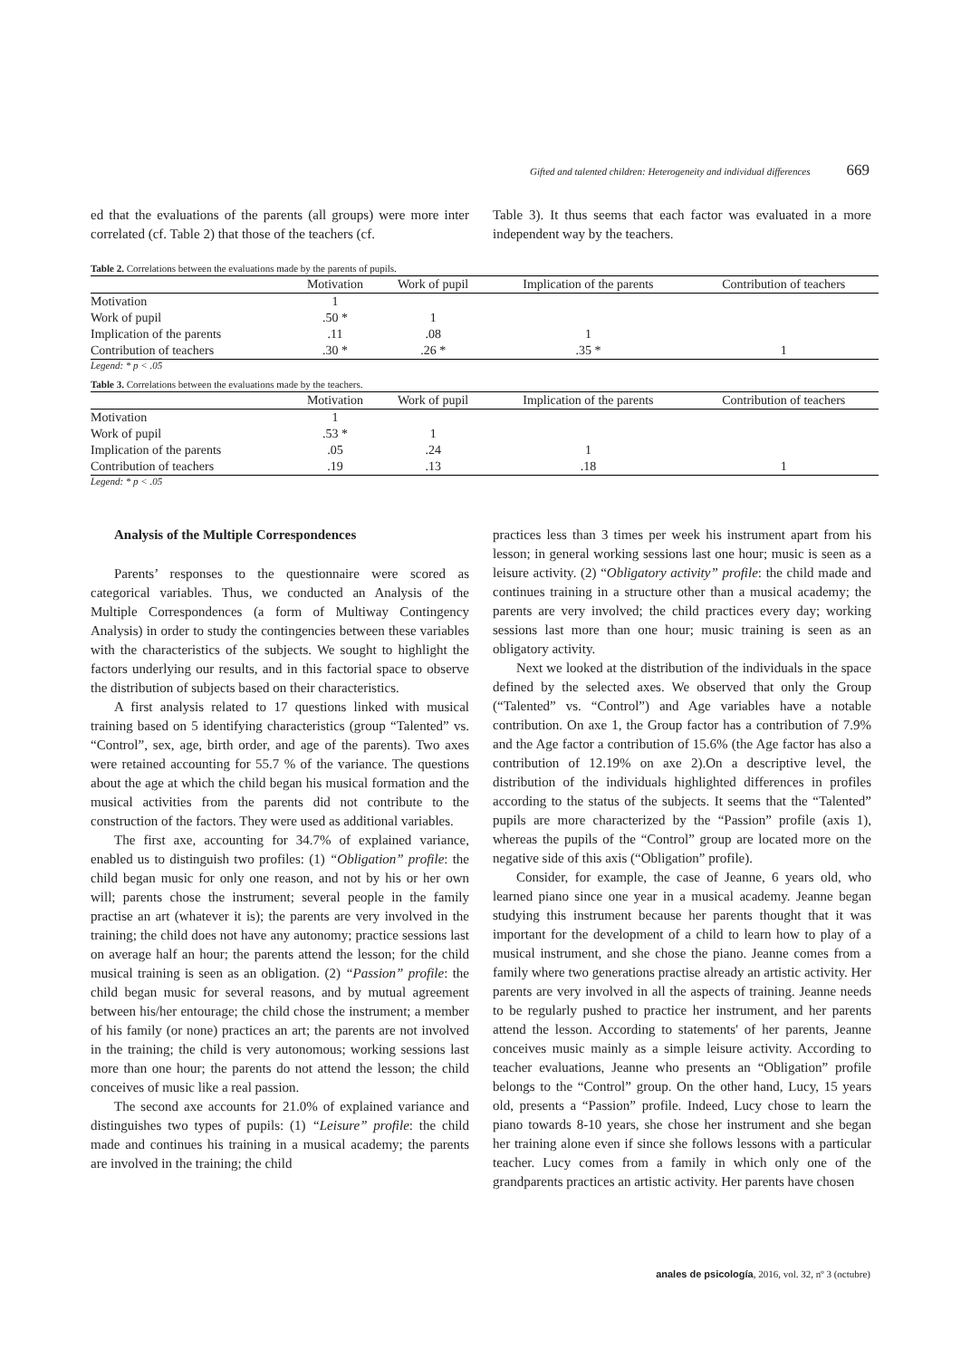Gifted and talented children: Heterogeneity and individual differences 669
ed that the evaluations of the parents (all groups) were more inter correlated (cf. Table 2) that those of the teachers (cf.
Table 3). It thus seems that each factor was evaluated in a more independent way by the teachers.
Table 2. Correlations between the evaluations made by the parents of pupils.
| | Motivation | Work of pupil | Implication of the parents | Contribution of teachers |
| --- | --- | --- | --- | --- |
| Motivation | 1 | | | |
| Work of pupil | .50 * | 1 | | |
| Implication of the parents | .11 | .08 | 1 | |
| Contribution of teachers | .30 * | .26 * | .35 * | 1 |
Legend: * p < .05
Table 3. Correlations between the evaluations made by the teachers.
| | Motivation | Work of pupil | Implication of the parents | Contribution of teachers |
| --- | --- | --- | --- | --- |
| Motivation | 1 | | | |
| Work of pupil | .53 * | 1 | | |
| Implication of the parents | .05 | .24 | 1 | |
| Contribution of teachers | .19 | .13 | .18 | 1 |
Legend: * p < .05
Analysis of the Multiple Correspondences
Parents’ responses to the questionnaire were scored as categorical variables. Thus, we conducted an Analysis of the Multiple Correspondences (a form of Multiway Contingency Analysis) in order to study the contingencies between these variables with the characteristics of the subjects. We sought to highlight the factors underlying our results, and in this factorial space to observe the distribution of subjects based on their characteristics.
A first analysis related to 17 questions linked with musical training based on 5 identifying characteristics (group “Talented” vs. “Control”, sex, age, birth order, and age of the parents). Two axes were retained accounting for 55.7 % of the variance. The questions about the age at which the child began his musical formation and the musical activities from the parents did not contribute to the construction of the factors. They were used as additional variables.
The first axe, accounting for 34.7% of explained variance, enabled us to distinguish two profiles: (1) “Obligation” profile: the child began music for only one reason, and not by his or her own will; parents chose the instrument; several people in the family practise an art (whatever it is); the parents are very involved in the training; the child does not have any autonomy; practice sessions last on average half an hour; the parents attend the lesson; for the child musical training is seen as an obligation. (2) “Passion” profile: the child began music for several reasons, and by mutual agreement between his/her entourage; the child chose the instrument; a member of his family (or none) practices an art; the parents are not involved in the training; the child is very autonomous; working sessions last more than one hour; the parents do not attend the lesson; the child conceives of music like a real passion.
The second axe accounts for 21.0% of explained variance and distinguishes two types of pupils: (1) “Leisure” profile: the child made and continues his training in a musical academy; the parents are involved in the training; the child
practices less than 3 times per week his instrument apart from his lesson; in general working sessions last one hour; music is seen as a leisure activity. (2) “Obligatory activity” profile: the child made and continues training in a structure other than a musical academy; the parents are very involved; the child practices every day; working sessions last more than one hour; music training is seen as an obligatory activity.
Next we looked at the distribution of the individuals in the space defined by the selected axes. We observed that only the Group (“Talented” vs. “Control”) and Age variables have a notable contribution. On axe 1, the Group factor has a contribution of 7.9% and the Age factor a contribution of 15.6% (the Age factor has also a contribution of 12.19% on axe 2).On a descriptive level, the distribution of the individuals highlighted differences in profiles according to the status of the subjects. It seems that the “Talented” pupils are more characterized by the “Passion” profile (axis 1), whereas the pupils of the “Control” group are located more on the negative side of this axis (“Obligation” profile).
Consider, for example, the case of Jeanne, 6 years old, who learned piano since one year in a musical academy. Jeanne began studying this instrument because her parents thought that it was important for the development of a child to learn how to play of a musical instrument, and she chose the piano. Jeanne comes from a family where two generations practise already an artistic activity. Her parents are very involved in all the aspects of training. Jeanne needs to be regularly pushed to practice her instrument, and her parents attend the lesson. According to statements' of her parents, Jeanne conceives music mainly as a simple leisure activity. According to teacher evaluations, Jeanne who presents an “Obligation” profile belongs to the “Control” group. On the other hand, Lucy, 15 years old, presents a “Passion” profile. Indeed, Lucy chose to learn the piano towards 8-10 years, she chose her instrument and she began her training alone even if since she follows lessons with a particular teacher. Lucy comes from a family in which only one of the grandparents practices an artistic activity. Her parents have chosen
anales de psicología, 2016, vol. 32, nº 3 (octubre)